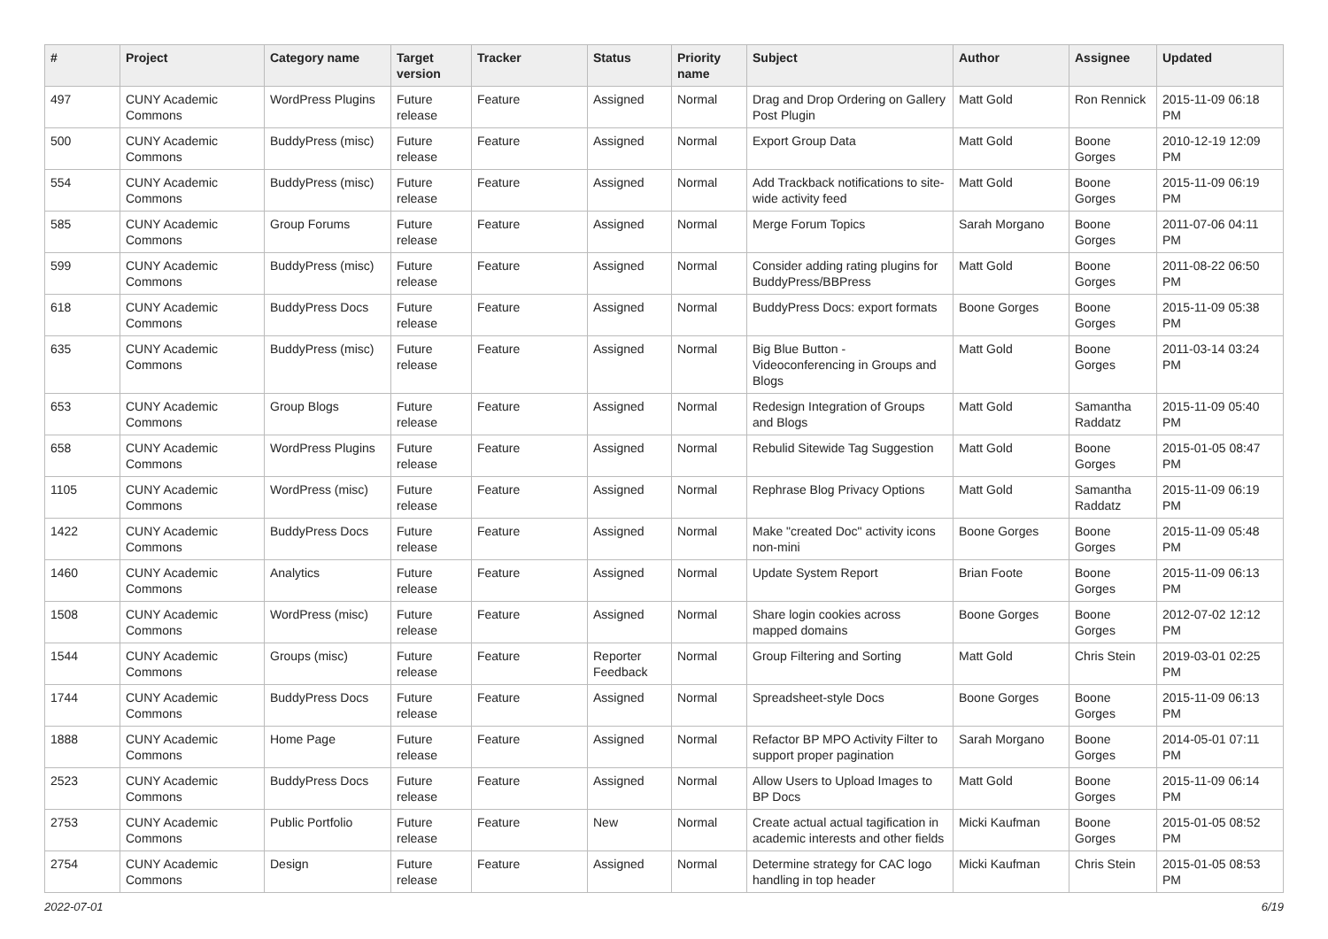| # | Project | Category name | Target version | Tracker | Status | Priority name | Subject | Author | Assignee | Updated |
| --- | --- | --- | --- | --- | --- | --- | --- | --- | --- | --- |
| 497 | CUNY Academic Commons | WordPress Plugins | Future release | Feature | Assigned | Normal | Drag and Drop Ordering on Gallery Post Plugin | Matt Gold | Ron Rennick | 2015-11-09 06:18 PM |
| 500 | CUNY Academic Commons | BuddyPress (misc) | Future release | Feature | Assigned | Normal | Export Group Data | Matt Gold | Boone Gorges | 2010-12-19 12:09 PM |
| 554 | CUNY Academic Commons | BuddyPress (misc) | Future release | Feature | Assigned | Normal | Add Trackback notifications to site-wide activity feed | Matt Gold | Boone Gorges | 2015-11-09 06:19 PM |
| 585 | CUNY Academic Commons | Group Forums | Future release | Feature | Assigned | Normal | Merge Forum Topics | Sarah Morgano | Boone Gorges | 2011-07-06 04:11 PM |
| 599 | CUNY Academic Commons | BuddyPress (misc) | Future release | Feature | Assigned | Normal | Consider adding rating plugins for BuddyPress/BBPress | Matt Gold | Boone Gorges | 2011-08-22 06:50 PM |
| 618 | CUNY Academic Commons | BuddyPress Docs | Future release | Feature | Assigned | Normal | BuddyPress Docs: export formats | Boone Gorges | Boone Gorges | 2015-11-09 05:38 PM |
| 635 | CUNY Academic Commons | BuddyPress (misc) | Future release | Feature | Assigned | Normal | Big Blue Button - Videoconferencing in Groups and Blogs | Matt Gold | Boone Gorges | 2011-03-14 03:24 PM |
| 653 | CUNY Academic Commons | Group Blogs | Future release | Feature | Assigned | Normal | Redesign Integration of Groups and Blogs | Matt Gold | Samantha Raddatz | 2015-11-09 05:40 PM |
| 658 | CUNY Academic Commons | WordPress Plugins | Future release | Feature | Assigned | Normal | Rebulid Sitewide Tag Suggestion | Matt Gold | Boone Gorges | 2015-01-05 08:47 PM |
| 1105 | CUNY Academic Commons | WordPress (misc) | Future release | Feature | Assigned | Normal | Rephrase Blog Privacy Options | Matt Gold | Samantha Raddatz | 2015-11-09 06:19 PM |
| 1422 | CUNY Academic Commons | BuddyPress Docs | Future release | Feature | Assigned | Normal | Make "created Doc" activity icons non-mini | Boone Gorges | Boone Gorges | 2015-11-09 05:48 PM |
| 1460 | CUNY Academic Commons | Analytics | Future release | Feature | Assigned | Normal | Update System Report | Brian Foote | Boone Gorges | 2015-11-09 06:13 PM |
| 1508 | CUNY Academic Commons | WordPress (misc) | Future release | Feature | Assigned | Normal | Share login cookies across mapped domains | Boone Gorges | Boone Gorges | 2012-07-02 12:12 PM |
| 1544 | CUNY Academic Commons | Groups (misc) | Future release | Feature | Reporter Feedback | Normal | Group Filtering and Sorting | Matt Gold | Chris Stein | 2019-03-01 02:25 PM |
| 1744 | CUNY Academic Commons | BuddyPress Docs | Future release | Feature | Assigned | Normal | Spreadsheet-style Docs | Boone Gorges | Boone Gorges | 2015-11-09 06:13 PM |
| 1888 | CUNY Academic Commons | Home Page | Future release | Feature | Assigned | Normal | Refactor BP MPO Activity Filter to support proper pagination | Sarah Morgano | Boone Gorges | 2014-05-01 07:11 PM |
| 2523 | CUNY Academic Commons | BuddyPress Docs | Future release | Feature | Assigned | Normal | Allow Users to Upload Images to BP Docs | Matt Gold | Boone Gorges | 2015-11-09 06:14 PM |
| 2753 | CUNY Academic Commons | Public Portfolio | Future release | Feature | New | Normal | Create actual actual tagification in academic interests and other fields | Micki Kaufman | Boone Gorges | 2015-01-05 08:52 PM |
| 2754 | CUNY Academic Commons | Design | Future release | Feature | Assigned | Normal | Determine strategy for CAC logo handling in top header | Micki Kaufman | Chris Stein | 2015-01-05 08:53 PM |
2022-07-01 6/19